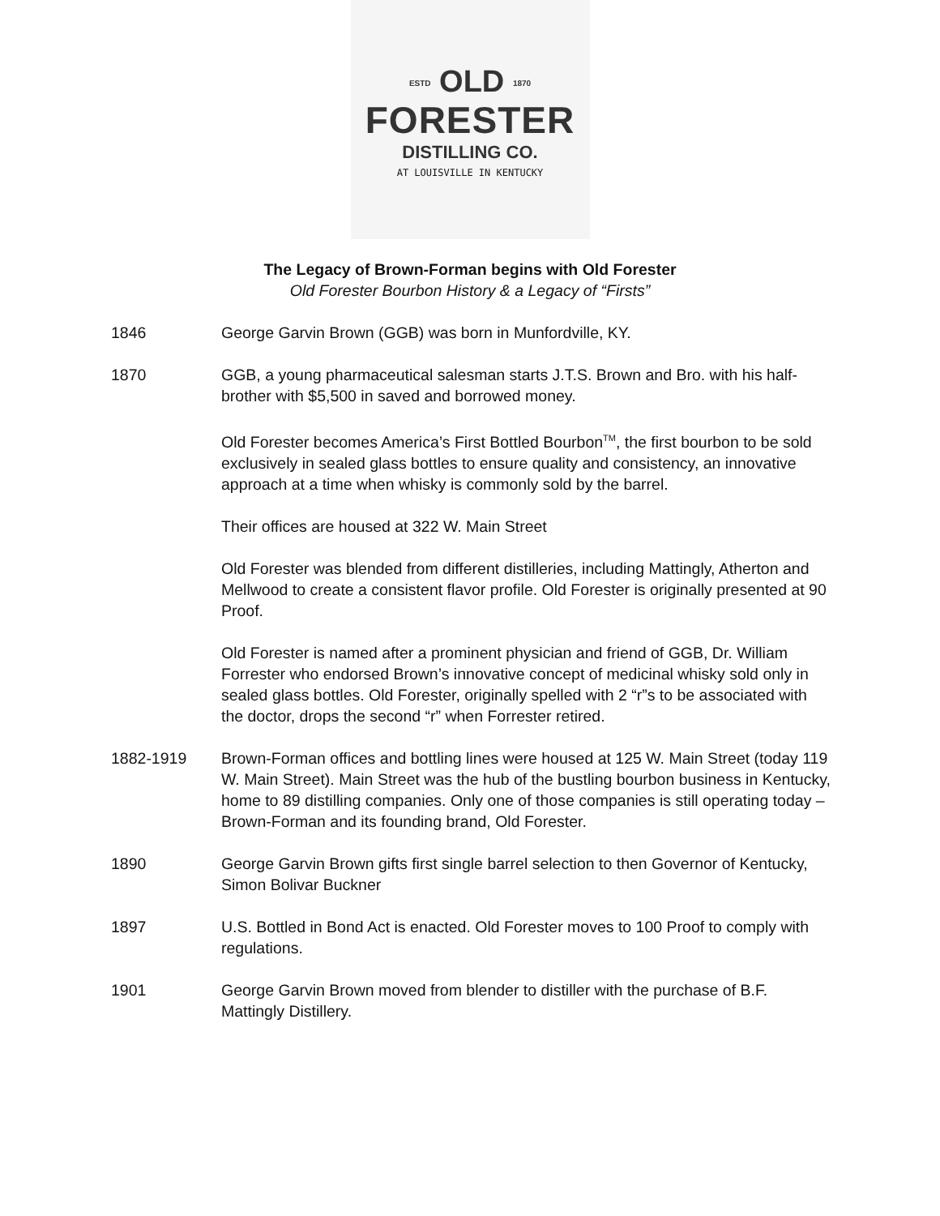ESTD OLD 1870
FORESTER
DISTILLING CO.
AT LOUISVILLE IN KENTUCKY
The Legacy of Brown-Forman begins with Old Forester
Old Forester Bourbon History & a Legacy of “Firsts”
1846 George Garvin Brown (GGB) was born in Munfordville, KY.
1870 GGB, a young pharmaceutical salesman starts J.T.S. Brown and Bro. with his half-brother with $5,500 in saved and borrowed money.
Old Forester becomes America’s First Bottled Bourbon<sup>TM</sup>, the first bourbon to be sold exclusively in sealed glass bottles to ensure quality and consistency, an innovative approach at a time when whisky is commonly sold by the barrel.
Their offices are housed at 322 W. Main Street
Old Forester was blended from different distilleries, including Mattingly, Atherton and Mellwood to create a consistent flavor profile. Old Forester is originally presented at 90 Proof.
Old Forester is named after a prominent physician and friend of GGB, Dr. William Forrester who endorsed Brown’s innovative concept of medicinal whisky sold only in sealed glass bottles. Old Forester, originally spelled with 2 “r”s to be associated with the doctor, drops the second “r” when Forrester retired.
1882-1919 Brown-Forman offices and bottling lines were housed at 125 W. Main Street (today 119 W. Main Street). Main Street was the hub of the bustling bourbon business in Kentucky, home to 89 distilling companies. Only one of those companies is still operating today – Brown-Forman and its founding brand, Old Forester.
1890 George Garvin Brown gifts first single barrel selection to then Governor of Kentucky, Simon Bolivar Buckner
1897 U.S. Bottled in Bond Act is enacted. Old Forester moves to 100 Proof to comply with regulations.
1901 George Garvin Brown moved from blender to distiller with the purchase of B.F. Mattingly Distillery.